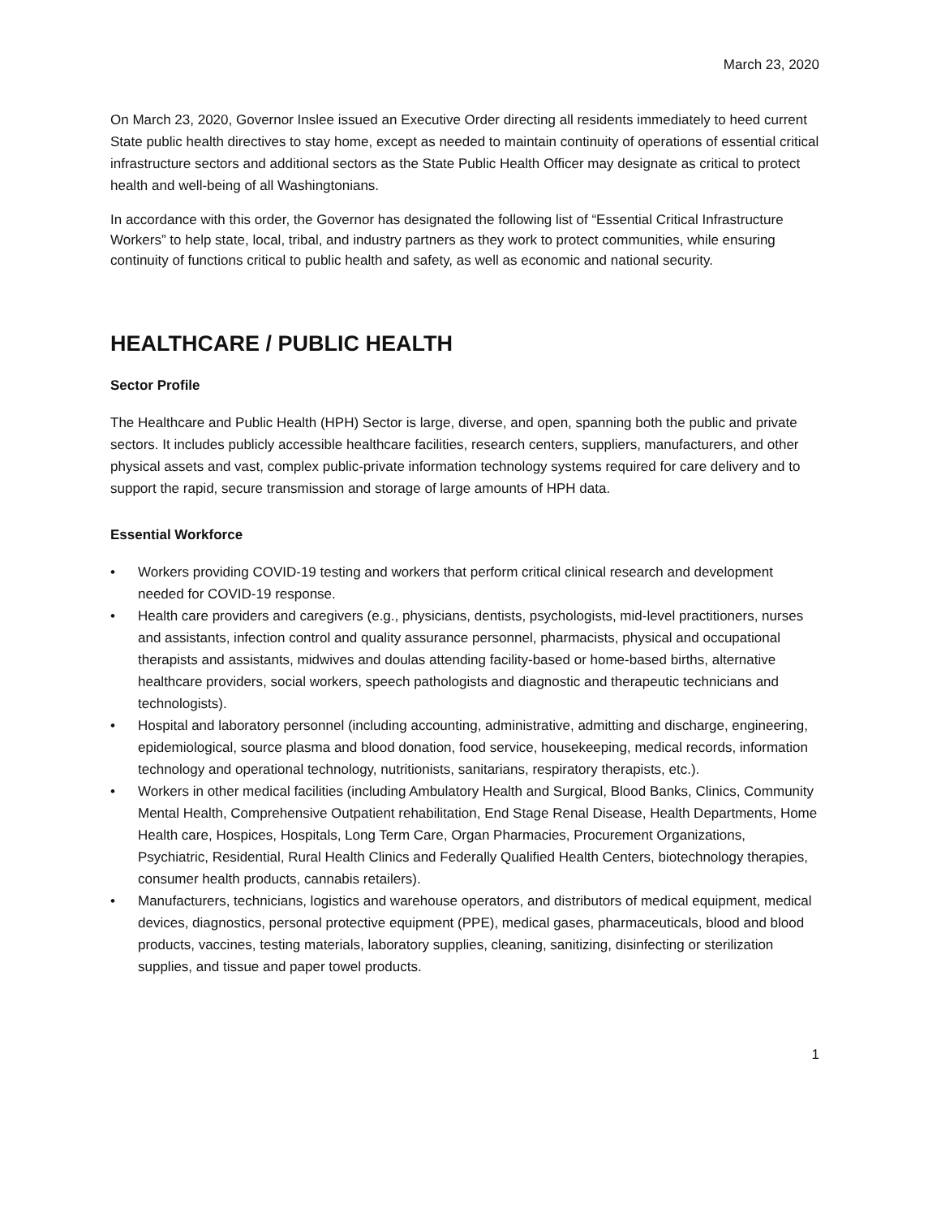March 23, 2020
On March 23, 2020, Governor Inslee issued an Executive Order directing all residents immediately to heed current State public health directives to stay home, except as needed to maintain continuity of operations of essential critical infrastructure sectors and additional sectors as the State Public Health Officer may designate as critical to protect health and well-being of all Washingtonians.
In accordance with this order, the Governor has designated the following list of “Essential Critical Infrastructure Workers” to help state, local, tribal, and industry partners as they work to protect communities, while ensuring continuity of functions critical to public health and safety, as well as economic and national security.
HEALTHCARE / PUBLIC HEALTH
Sector Profile
The Healthcare and Public Health (HPH) Sector is large, diverse, and open, spanning both the public and private sectors. It includes publicly accessible healthcare facilities, research centers, suppliers, manufacturers, and other physical assets and vast, complex public-private information technology systems required for care delivery and to support the rapid, secure transmission and storage of large amounts of HPH data.
Essential Workforce
• Workers providing COVID-19 testing and workers that perform critical clinical research and development needed for COVID-19 response.
• Health care providers and caregivers (e.g., physicians, dentists, psychologists, mid-level practitioners, nurses and assistants, infection control and quality assurance personnel, pharmacists, physical and occupational therapists and assistants, midwives and doulas attending facility-based or home-based births, alternative healthcare providers, social workers, speech pathologists and diagnostic and therapeutic technicians and technologists).
• Hospital and laboratory personnel (including accounting, administrative, admitting and discharge, engineering, epidemiological, source plasma and blood donation, food service, housekeeping, medical records, information technology and operational technology, nutritionists, sanitarians, respiratory therapists, etc.).
• Workers in other medical facilities (including Ambulatory Health and Surgical, Blood Banks, Clinics, Community Mental Health, Comprehensive Outpatient rehabilitation, End Stage Renal Disease, Health Departments, Home Health care, Hospices, Hospitals, Long Term Care, Organ Pharmacies, Procurement Organizations, Psychiatric, Residential, Rural Health Clinics and Federally Qualified Health Centers, biotechnology therapies, consumer health products, cannabis retailers).
• Manufacturers, technicians, logistics and warehouse operators, and distributors of medical equipment, medical devices, diagnostics, personal protective equipment (PPE), medical gases, pharmaceuticals, blood and blood products, vaccines, testing materials, laboratory supplies, cleaning, sanitizing, disinfecting or sterilization supplies, and tissue and paper towel products.
1